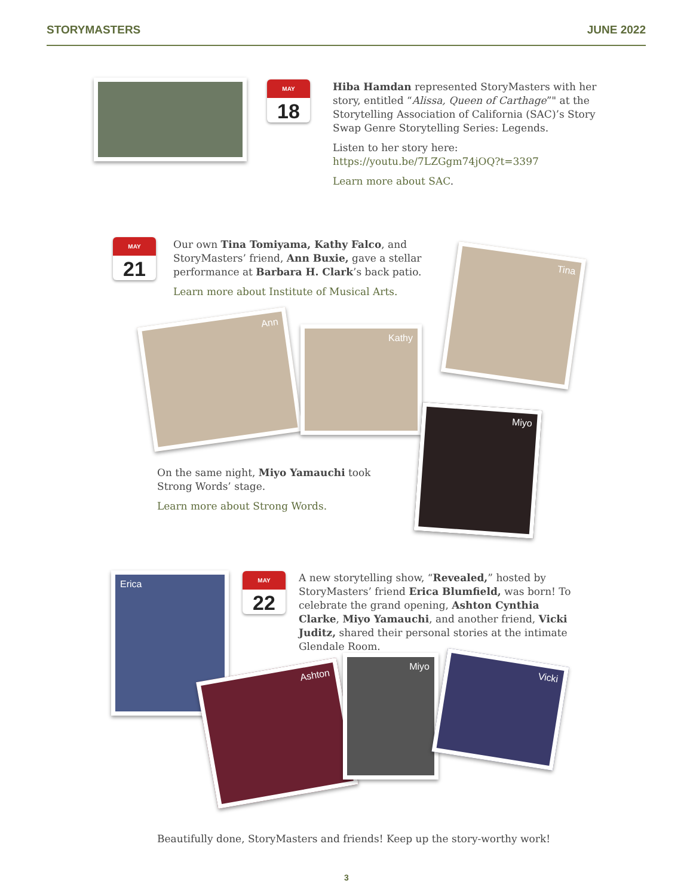STORYMASTERS JUNE 2022
MAY
18
Hiba Hamdan represented StoryMasters with her story, entitled “Alissa, Queen of Carthage”" at the Storytelling Association of California (SAC)’s Story Swap Genre Storytelling Series: Legends.
Listen to her story here: https://youtu.be/7LZGgm74jOQ?t=3397
Learn more about SAC.
MAY
21
Our own Tina Tomiyama, Kathy Falco, and StoryMasters’ friend, Ann Buxie, gave a stellar performance at Barbara H. Clark’s back patio.
Learn more about Institute of Musical Arts.
Tina
Ann
Kathy
Miyo
On the same night, Miyo Yamauchi took Strong Words’ stage.
Learn more about Strong Words.
Erica
MAY
22
A new storytelling show, “Revealed,” hosted by StoryMasters’ friend Erica Blumfield, was born! To celebrate the grand opening, Ashton Cynthia Clarke, Miyo Yamauchi, and another friend, Vicki Juditz, shared their personal stories at the intimate Glendale Room.
Ashton
Miyo Vicki
Beautifully done, StoryMasters and friends! Keep up the story-worthy work!
3